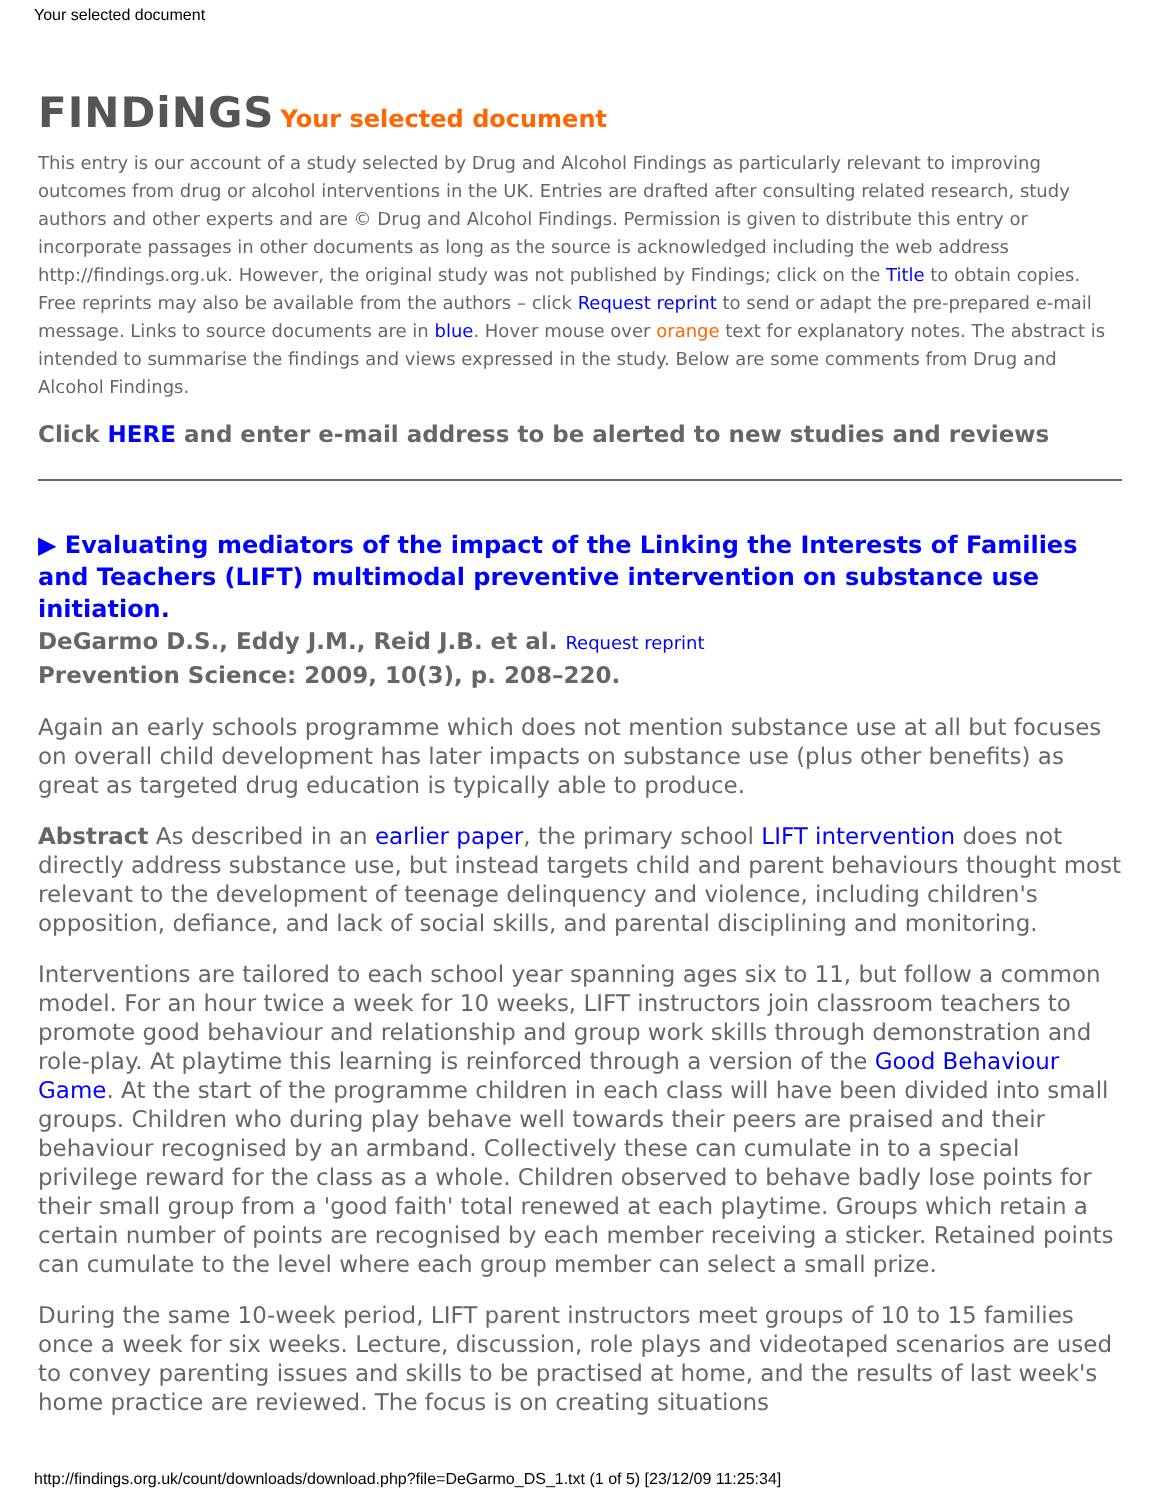Your selected document
FINDiNGS Your selected document
This entry is our account of a study selected by Drug and Alcohol Findings as particularly relevant to improving outcomes from drug or alcohol interventions in the UK. Entries are drafted after consulting related research, study authors and other experts and are © Drug and Alcohol Findings. Permission is given to distribute this entry or incorporate passages in other documents as long as the source is acknowledged including the web address http://findings.org.uk. However, the original study was not published by Findings; click on the Title to obtain copies. Free reprints may also be available from the authors – click Request reprint to send or adapt the pre-prepared e-mail message. Links to source documents are in blue. Hover mouse over orange text for explanatory notes. The abstract is intended to summarise the findings and views expressed in the study. Below are some comments from Drug and Alcohol Findings.
Click HERE and enter e-mail address to be alerted to new studies and reviews
▶ Evaluating mediators of the impact of the Linking the Interests of Families and Teachers (LIFT) multimodal preventive intervention on substance use initiation.
DeGarmo D.S., Eddy J.M., Reid J.B. et al. Request reprint
Prevention Science: 2009, 10(3), p. 208–220.
Again an early schools programme which does not mention substance use at all but focuses on overall child development has later impacts on substance use (plus other benefits) as great as targeted drug education is typically able to produce.
Abstract As described in an earlier paper, the primary school LIFT intervention does not directly address substance use, but instead targets child and parent behaviours thought most relevant to the development of teenage delinquency and violence, including children's opposition, defiance, and lack of social skills, and parental disciplining and monitoring.
Interventions are tailored to each school year spanning ages six to 11, but follow a common model. For an hour twice a week for 10 weeks, LIFT instructors join classroom teachers to promote good behaviour and relationship and group work skills through demonstration and role-play. At playtime this learning is reinforced through a version of the Good Behaviour Game. At the start of the programme children in each class will have been divided into small groups. Children who during play behave well towards their peers are praised and their behaviour recognised by an armband. Collectively these can cumulate in to a special privilege reward for the class as a whole. Children observed to behave badly lose points for their small group from a 'good faith' total renewed at each playtime. Groups which retain a certain number of points are recognised by each member receiving a sticker. Retained points can cumulate to the level where each group member can select a small prize.
During the same 10-week period, LIFT parent instructors meet groups of 10 to 15 families once a week for six weeks. Lecture, discussion, role plays and videotaped scenarios are used to convey parenting issues and skills to be practised at home, and the results of last week's home practice are reviewed. The focus is on creating situations
http://findings.org.uk/count/downloads/download.php?file=DeGarmo_DS_1.txt (1 of 5) [23/12/09 11:25:34]